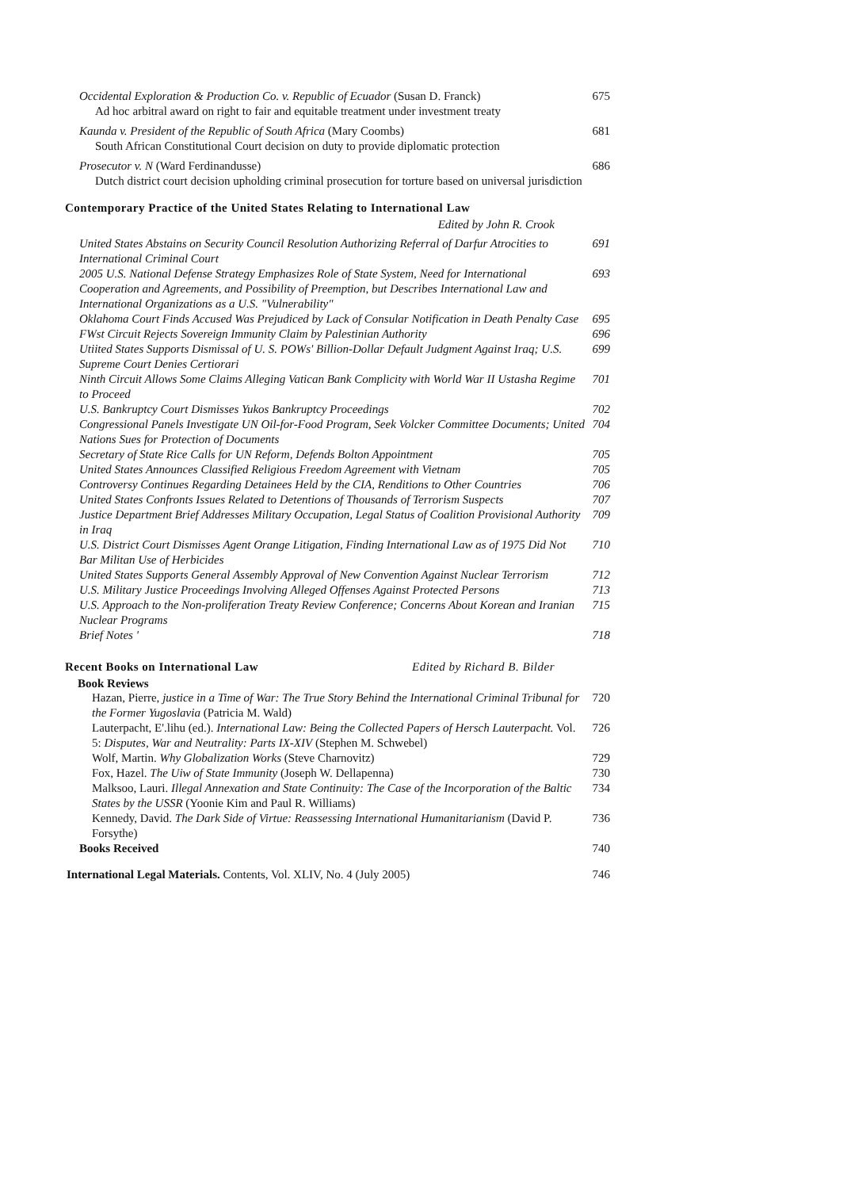Occidental Exploration & Production Co. v. Republic of Ecuador (Susan D. Franck) 675
Ad hoc arbitral award on right to fair and equitable treatment under investment treaty
Kaunda v. President of the Republic of South Africa (Mary Coombs) 681
South African Constitutional Court decision on duty to provide diplomatic protection
Prosecutor v. N (Ward Ferdinandusse) 686
Dutch district court decision upholding criminal prosecution for torture based on universal jurisdiction
Contemporary Practice of the United States Relating to International Law
Edited by John R. Crook
United States Abstains on Security Council Resolution Authorizing Referral of Darfur Atrocities to International Criminal Court 691
2005 U.S. National Defense Strategy Emphasizes Role of State System, Need for International Cooperation and Agreements, and Possibility of Preemption, but Describes International Law and International Organizations as a U.S. "Vulnerability" 693
Oklahoma Court Finds Accused Was Prejudiced by Lack of Consular Notification in Death Penalty Case 695
FWst Circuit Rejects Sovereign Immunity Claim by Palestinian Authority 696
Utiited States Supports Dismissal of U. S. POWs' Billion-Dollar Default Judgment Against Iraq; U.S. Supreme Court Denies Certiorari 699
Ninth Circuit Allows Some Claims Alleging Vatican Bank Complicity with World War II Ustasha Regime to Proceed 701
U.S. Bankruptcy Court Dismisses Yukos Bankruptcy Proceedings 702
Congressional Panels Investigate UN Oil-for-Food Program, Seek Volcker Committee Documents; United Nations Sues for Protection of Documents 704
Secretary of State Rice Calls for UN Reform, Defends Bolton Appointment 705
United States Announces Classified Religious Freedom Agreement with Vietnam 705
Controversy Continues Regarding Detainees Held by the CIA, Renditions to Other Countries 706
United States Confronts Issues Related to Detentions of Thousands of Terrorism Suspects 707
Justice Department Brief Addresses Military Occupation, Legal Status of Coalition Provisional Authority in Iraq 709
U.S. District Court Dismisses Agent Orange Litigation, Finding International Law as of 1975 Did Not Bar Militan Use of Herbicides 710
United States Supports General Assembly Approval of New Convention Against Nuclear Terrorism 712
U.S. Military Justice Proceedings Involving Alleged Offenses Against Protected Persons 713
U.S. Approach to the Non-proliferation Treaty Review Conference; Concerns About Korean and Iranian Nuclear Programs 715
Brief Notes ' 718
Recent Books on International Law Edited by Richard B. Bilder
Book Reviews
Hazan, Pierre, justice in a Time of War: The True Story Behind the International Criminal Tribunal for the Former Yugoslavia (Patricia M. Wald) 720
Lauterpacht, E'.lihu (ed.). International Law: Being the Collected Papers of Hersch Lauterpacht. Vol. 5: Disputes, War and Neutrality: Parts IX-XIV (Stephen M. Schwebel) 726
Wolf, Martin. Why Globalization Works (Steve Charnovitz) 729
Fox, Hazel. The Uiw of State Immunity (Joseph W. Dellapenna) 730
Malksoo, Lauri. Illegal Annexation and State Continuity: The Case of the Incorporation of the Baltic States by the USSR (Yoonie Kim and Paul R. Williams) 734
Kennedy, David. The Dark Side of Virtue: Reassessing International Humanitarianism (David P. Forsythe) 736
Books Received 740
International Legal Materials. Contents, Vol. XLIV, No. 4 (July 2005) 746